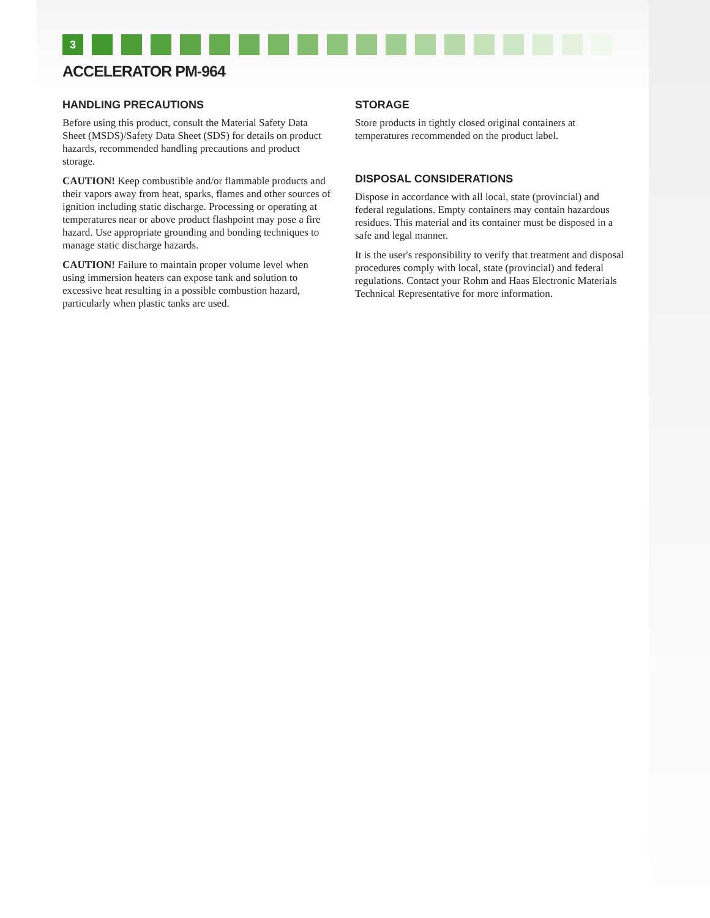3
ACCELERATOR PM-964
HANDLING PRECAUTIONS
Before using this product, consult the Material Safety Data Sheet (MSDS)/Safety Data Sheet (SDS) for details on product hazards, recommended handling precautions and product storage.
CAUTION! Keep combustible and/or flammable products and their vapors away from heat, sparks, flames and other sources of ignition including static discharge. Processing or operating at temperatures near or above product flashpoint may pose a fire hazard. Use appropriate grounding and bonding techniques to manage static discharge hazards.
CAUTION! Failure to maintain proper volume level when using immersion heaters can expose tank and solution to excessive heat resulting in a possible combustion hazard, particularly when plastic tanks are used.
STORAGE
Store products in tightly closed original containers at temperatures recommended on the product label.
DISPOSAL CONSIDERATIONS
Dispose in accordance with all local, state (provincial) and federal regulations. Empty containers may contain hazardous residues. This material and its container must be disposed in a safe and legal manner.
It is the user's responsibility to verify that treatment and disposal procedures comply with local, state (provincial) and federal regulations. Contact your Rohm and Haas Electronic Materials Technical Representative for more information.